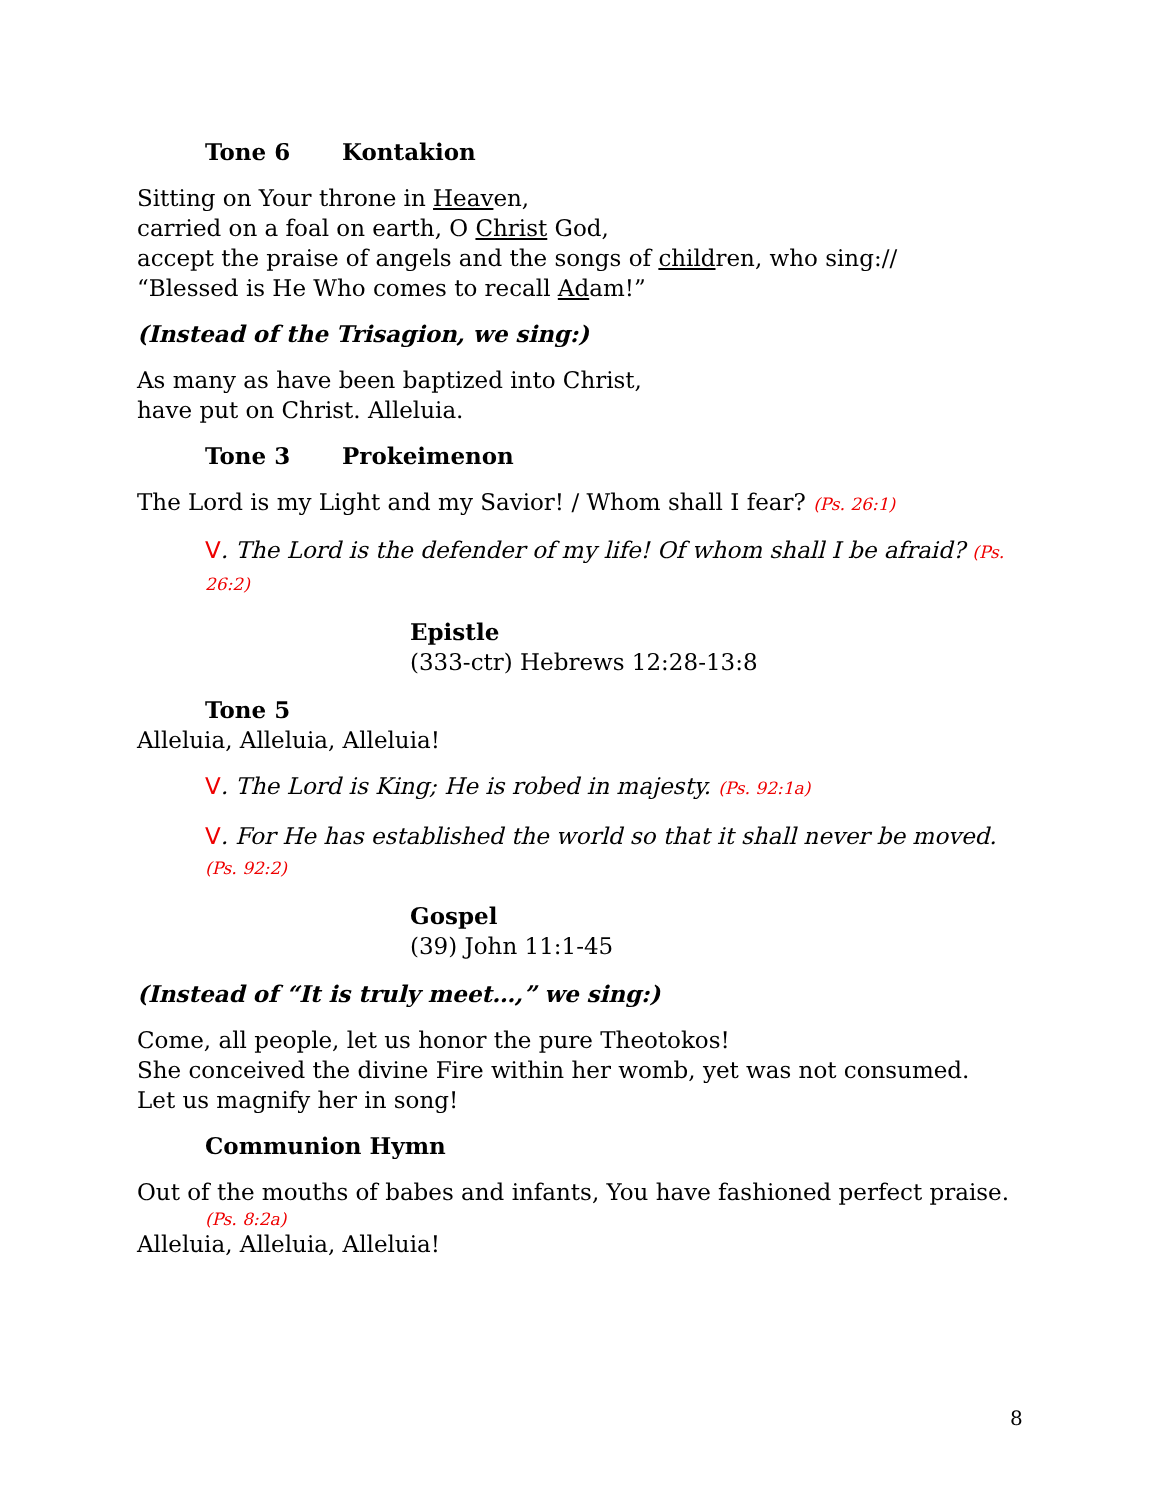Tone 6 Kontakion
Sitting on Your throne in Heaven,
carried on a foal on earth, O Christ God,
accept the praise of angels and the songs of children, who sing://
“Blessed is He Who comes to recall Adam!”
(Instead of the Trisagion, we sing:)
As many as have been baptized into Christ,
have put on Christ. Alleluia.
Tone 3 Prokeimenon
The Lord is my Light and my Savior! / Whom shall I fear? (Ps. 26:1)
V. The Lord is the defender of my life! Of whom shall I be afraid? (Ps. 26:2)
Epistle
(333-ctr) Hebrews 12:28-13:8
Tone 5
Alleluia, Alleluia, Alleluia!
V. The Lord is King; He is robed in majesty. (Ps. 92:1a)
V. For He has established the world so that it shall never be moved. (Ps. 92:2)
Gospel
(39) John 11:1-45
(Instead of “It is truly meet…,” we sing:)
Come, all people, let us honor the pure Theotokos!
She conceived the divine Fire within her womb, yet was not consumed.
Let us magnify her in song!
Communion Hymn
Out of the mouths of babes and infants, You have fashioned perfect praise.
(Ps. 8:2a)
Alleluia, Alleluia, Alleluia!
8